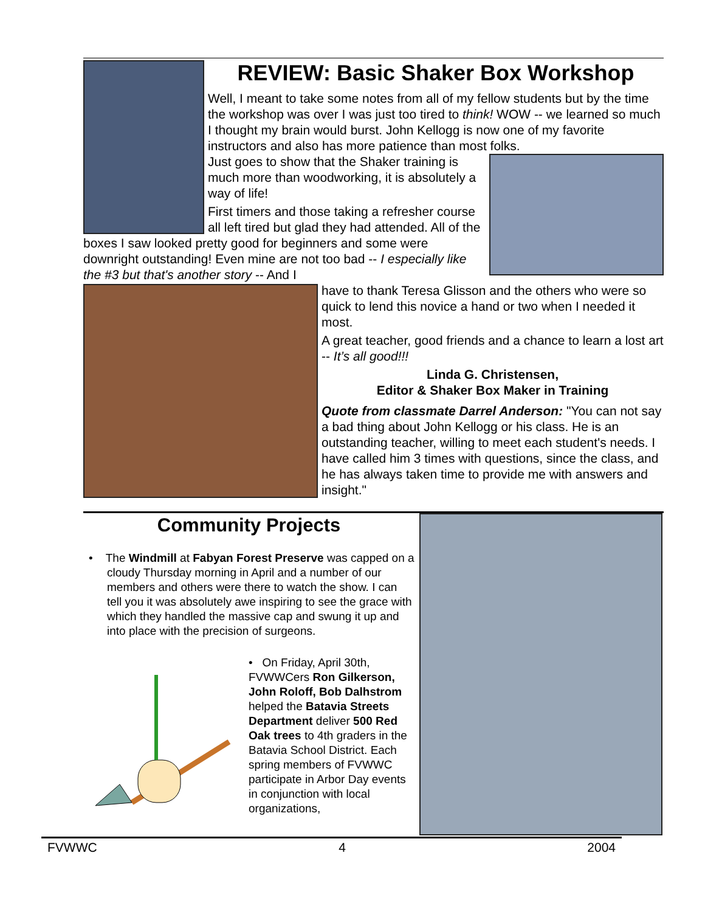REVIEW: Basic Shaker Box Workshop
Well, I meant to take some notes from all of my fellow students but by the time the workshop was over I was just too tired to think! WOW -- we learned so much I thought my brain would burst. John Kellogg is now one of my favorite instructors and also has more patience than most folks.
Just goes to show that the Shaker training is much more than woodworking, it is absolutely a way of life!
First timers and those taking a refresher course all left tired but glad they had attended. All of the boxes I saw looked pretty good for beginners and some were downright outstanding! Even mine are not too bad -- I especially like the #3 but that's another story -- And I
have to thank Teresa Glisson and the others who were so quick to lend this novice a hand or two when I needed it most.
A great teacher, good friends and a chance to learn a lost art -- It’s all good!!!
Linda G. Christensen,
Editor & Shaker Box Maker in Training
Quote from classmate Darrel Anderson: "You can not say a bad thing about John Kellogg or his class. He is an outstanding teacher, willing to meet each student's needs. I have called him 3 times with questions, since the class, and he has always taken time to provide me with answers and insight."
Community Projects
• The Windmill at Fabyan Forest Preserve was capped on a cloudy Thursday morning in April and a number of our members and others were there to watch the show. I can tell you it was absolutely awe inspiring to see the grace with which they handled the massive cap and swung it up and into place with the precision of surgeons.
• On Friday, April 30th, FVWWCers Ron Gilkerson, John Roloff, Bob Dalhstrom helped the Batavia Streets Department deliver 500 Red Oak trees to 4th graders in the Batavia School District. Each spring members of FVWWC participate in Arbor Day events in conjunction with local organizations,
FVWWC 4 2004